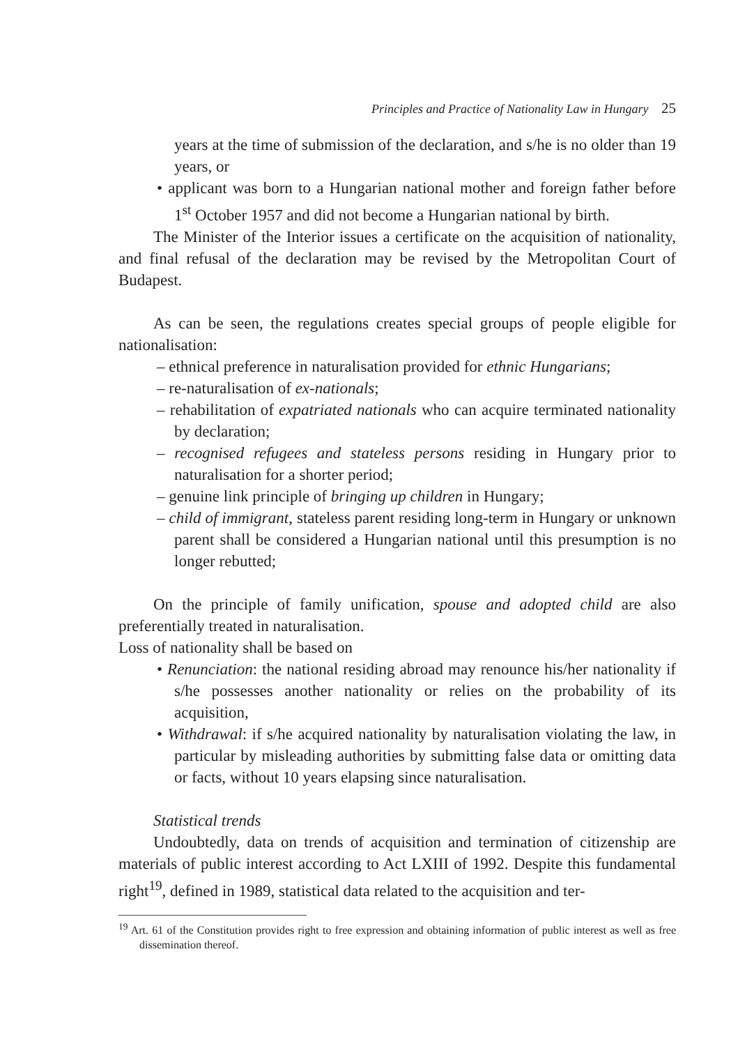Principles and Practice of Nationality Law in Hungary 25
years at the time of submission of the declaration, and s/he is no older than 19 years, or
• applicant was born to a Hungarian national mother and foreign father before 1<sup>st</sup> October 1957 and did not become a Hungarian national by birth.
The Minister of the Interior issues a certificate on the acquisition of nationality, and final refusal of the declaration may be revised by the Metropolitan Court of Budapest.
As can be seen, the regulations creates special groups of people eligible for nationalisation:
– ethnical preference in naturalisation provided for ethnic Hungarians;
– re-naturalisation of ex-nationals;
– rehabilitation of expatriated nationals who can acquire terminated nationality by declaration;
– recognised refugees and stateless persons residing in Hungary prior to naturalisation for a shorter period;
– genuine link principle of bringing up children in Hungary;
– child of immigrant, stateless parent residing long-term in Hungary or unknown parent shall be considered a Hungarian national until this presumption is no longer rebutted;
On the principle of family unification, spouse and adopted child are also preferentially treated in naturalisation.
Loss of nationality shall be based on
• Renunciation: the national residing abroad may renounce his/her nationality if s/he possesses another nationality or relies on the probability of its acquisition,
• Withdrawal: if s/he acquired nationality by naturalisation violating the law, in particular by misleading authorities by submitting false data or omitting data or facts, without 10 years elapsing since naturalisation.
Statistical trends
Undoubtedly, data on trends of acquisition and termination of citizenship are materials of public interest according to Act LXIII of 1992. Despite this fundamental right<sup>19</sup>, defined in 1989, statistical data related to the acquisition and ter-
<sup>19</sup> Art. 61 of the Constitution provides right to free expression and obtaining information of public interest as well as free dissemination thereof.